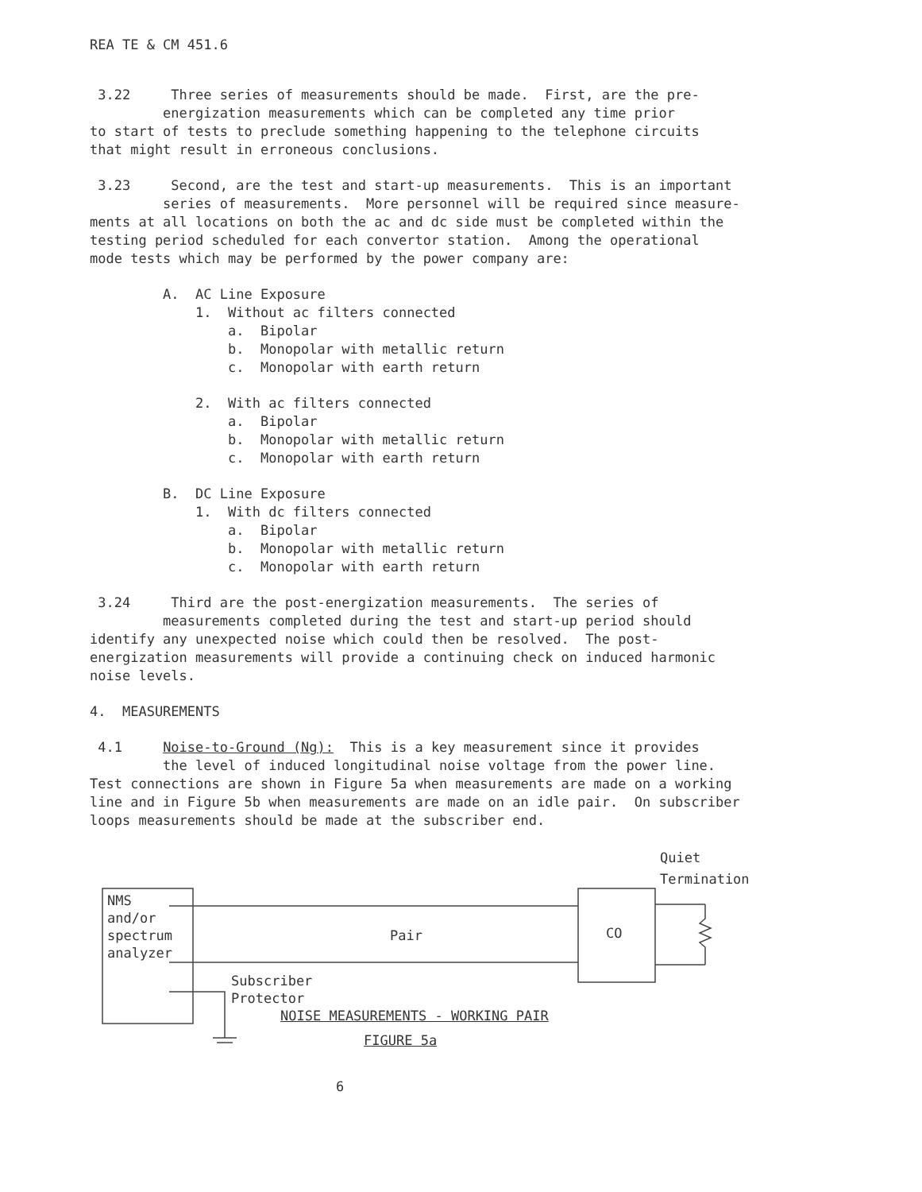REA TE & CM 451.6
3.22 Three series of measurements should be made. First, are the pre- energization measurements which can be completed any time prior to start of tests to preclude something happening to the telephone circuits that might result in erroneous conclusions.
3.23 Second, are the test and start-up measurements. This is an important series of measurements. More personnel will be required since measure- ments at all locations on both the ac and dc side must be completed within the testing period scheduled for each convertor station. Among the operational mode tests which may be performed by the power company are:
A. AC Line Exposure 1. Without ac filters connected a. Bipolar b. Monopolar with metallic return c. Monopolar with earth return
2. With ac filters connected a. Bipolar b. Monopolar with metallic return c. Monopolar with earth return
B. DC Line Exposure 1. With dc filters connected a. Bipolar b. Monopolar with metallic return c. Monopolar with earth return
3.24 Third are the post-energization measurements. The series of measurements completed during the test and start-up period should identify any unexpected noise which could then be resolved. The post- energization measurements will provide a continuing check on induced harmonic noise levels.
4. MEASUREMENTS
4.1 Noise-to-Ground (Ng): This is a key measurement since it provides the level of induced longitudinal noise voltage from the power line. Test connections are shown in Figure 5a when measurements are made on a working line and in Figure 5b when measurements are made on an idle pair. On subscriber loops measurements should be made at the subscriber end.
Quiet
Termination
NMS
and/or
spectrum
analyzer
Pair CO
Subscriber
Protector
NOISE MEASUREMENTS - WORKING PAIR
FIGURE 5a
6